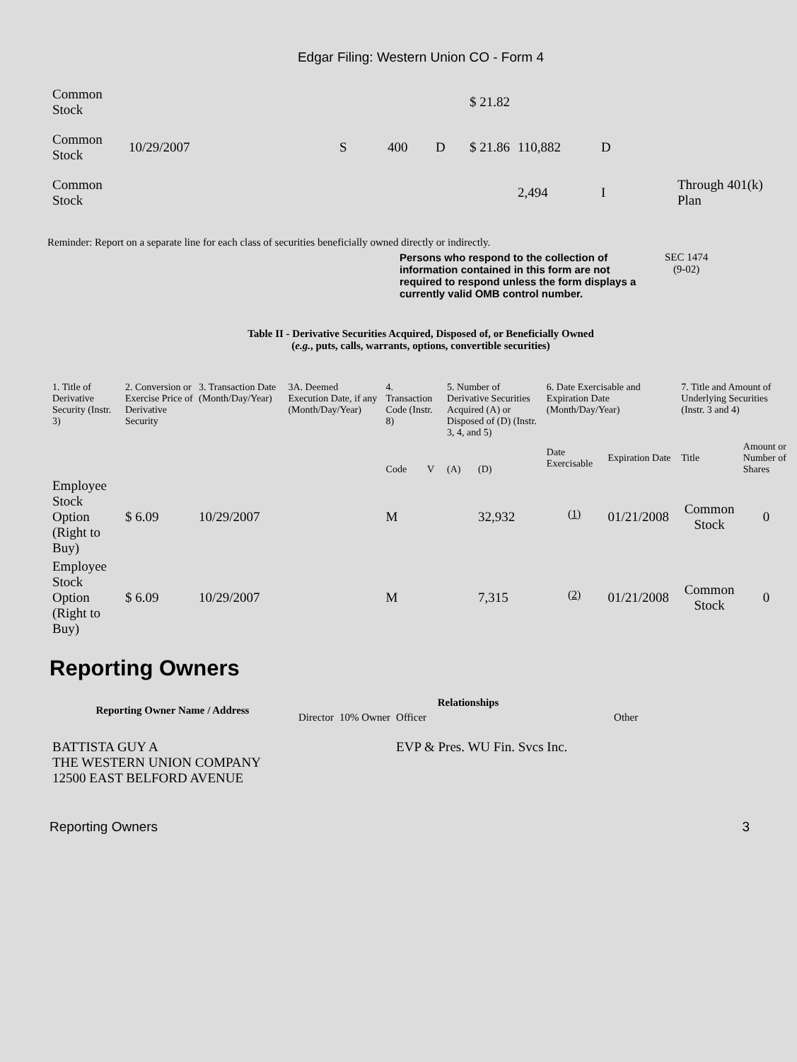Edgar Filing: Western Union CO - Form 4
| Common Stock | | | | | $ 21.82 | | | |
| Common Stock | 10/29/2007 | S | 400 | D | $ 21.86 | 110,882 | D | |
| Common Stock | | | | | | 2,494 | I | Through 401(k) Plan |
Reminder: Report on a separate line for each class of securities beneficially owned directly or indirectly.
Persons who respond to the collection of information contained in this form are not required to respond unless the form displays a currently valid OMB control number.
SEC 1474
(9-02)
Table II - Derivative Securities Acquired, Disposed of, or Beneficially Owned
(e.g., puts, calls, warrants, options, convertible securities)
| 1. Title of Derivative Security (Instr. 3) | 2. Conversion or Exercise Price of Derivative Security | 3. Transaction Date (Month/Day/Year) | 3A. Deemed Execution Date, if any (Month/Day/Year) | 4. Transaction Code (Instr. 8) | | 5. Number of Derivative Securities Acquired (A) or Disposed of (D) (Instr. 3, 4, and 5) | | 6. Date Exercisable and Expiration Date (Month/Day/Year) | | 7. Title and Amount of Underlying Securities (Instr. 3 and 4) | |
| --- | --- | --- | --- | --- | --- | --- | --- | --- | --- | --- | --- |
| | | | | Code | V | (A) | (D) | Date Exercisable | Expiration Date | Title | Amount or Number of Shares |
| Employee Stock Option (Right to Buy) | $ 6.09 | 10/29/2007 | | M | | | 32,932 | <sup>(1)</sup> | 01/21/2008 | Common Stock | 0 |
| Employee Stock Option (Right to Buy) | $ 6.09 | 10/29/2007 | | M | | | 7,315 | <sup>(2)</sup> | 01/21/2008 | Common Stock | 0 |
Reporting Owners
| Reporting Owner Name / Address | Relationships | | | |
| --- | --- | --- | --- | --- |
| | Director | 10% Owner | Officer | Other |
| BATTISTA GUY A THE WESTERN UNION COMPANY 12500 EAST BELFORD AVENUE | | | EVP & Pres. WU Fin. Svcs Inc. | |
Reporting Owners 3